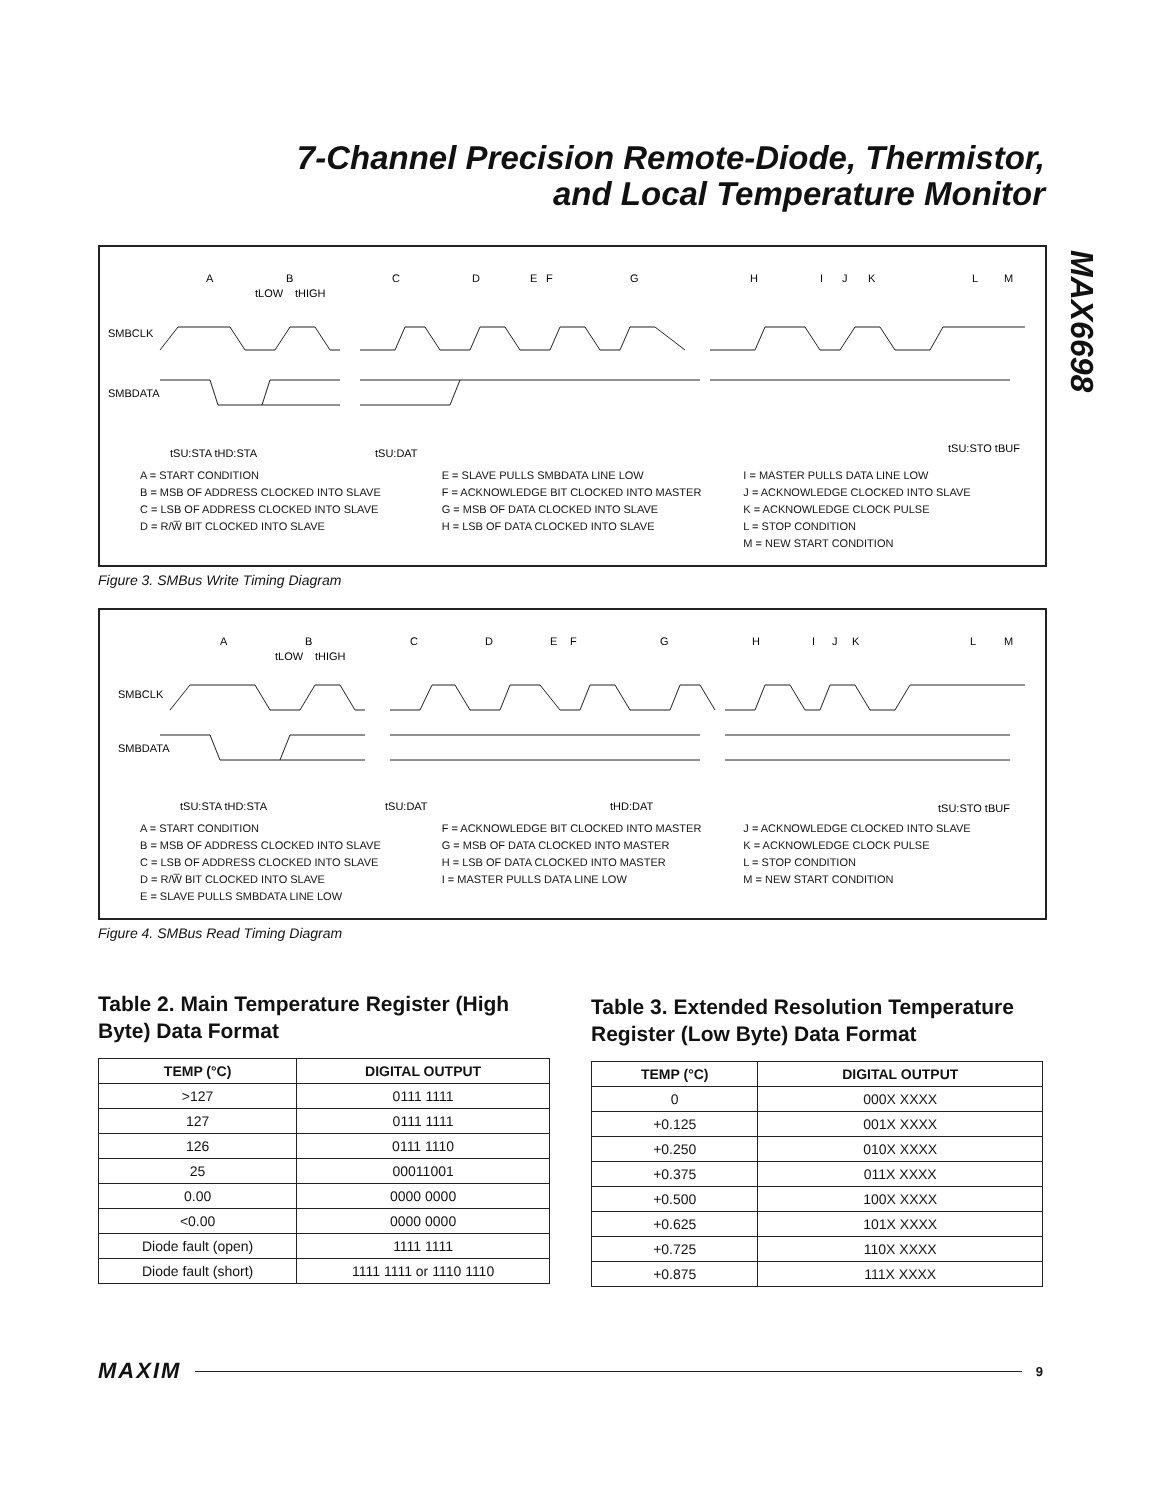7-Channel Precision Remote-Diode, Thermistor,
and Local Temperature Monitor
MAX6698
A
B
C
D
E
F
G
H
I
J
K
L
M
tLOW
tHIGH
SMBCLK
SMBDATA
tSU:STA tHD:STA
tSU:DAT
tSU:STO tBUF
A = START CONDITION
B = MSB OF ADDRESS CLOCKED INTO SLAVE
C = LSB OF ADDRESS CLOCKED INTO SLAVE
D = R/W̅ BIT CLOCKED INTO SLAVE
E = SLAVE PULLS SMBDATA LINE LOW
F = ACKNOWLEDGE BIT CLOCKED INTO MASTER
G = MSB OF DATA CLOCKED INTO SLAVE
H = LSB OF DATA CLOCKED INTO SLAVE
I = MASTER PULLS DATA LINE LOW
J = ACKNOWLEDGE CLOCKED INTO SLAVE
K = ACKNOWLEDGE CLOCK PULSE
L = STOP CONDITION
M = NEW START CONDITION
Figure 3. SMBus Write Timing Diagram
A
B
C
D
E
F
G
H
I
J
K
L
M
tLOW
tHIGH
SMBCLK
SMBDATA
tSU:STA tHD:STA
tSU:DAT
tHD:DAT
tSU:STO tBUF
A = START CONDITION
B = MSB OF ADDRESS CLOCKED INTO SLAVE
C = LSB OF ADDRESS CLOCKED INTO SLAVE
D = R/W̅ BIT CLOCKED INTO SLAVE
E = SLAVE PULLS SMBDATA LINE LOW
F = ACKNOWLEDGE BIT CLOCKED INTO MASTER
G = MSB OF DATA CLOCKED INTO MASTER
H = LSB OF DATA CLOCKED INTO MASTER
I = MASTER PULLS DATA LINE LOW
J = ACKNOWLEDGE CLOCKED INTO SLAVE
K = ACKNOWLEDGE CLOCK PULSE
L = STOP CONDITION
M = NEW START CONDITION
Figure 4. SMBus Read Timing Diagram
Table 2. Main Temperature Register (High Byte) Data Format
| TEMP (°C) | DIGITAL OUTPUT |
| --- | --- |
| >127 | 0111 1111 |
| 127 | 0111 1111 |
| 126 | 0111 1110 |
| 25 | 00011001 |
| 0.00 | 0000 0000 |
| <0.00 | 0000 0000 |
| Diode fault (open) | 1111 1111 |
| Diode fault (short) | 1111 1111 or 1110 1110 |
Table 3. Extended Resolution Temperature Register (Low Byte) Data Format
| TEMP (°C) | DIGITAL OUTPUT |
| --- | --- |
| 0 | 000X XXXX |
| +0.125 | 001X XXXX |
| +0.250 | 010X XXXX |
| +0.375 | 011X XXXX |
| +0.500 | 100X XXXX |
| +0.625 | 101X XXXX |
| +0.725 | 110X XXXX |
| +0.875 | 111X XXXX |
MAXIM 9